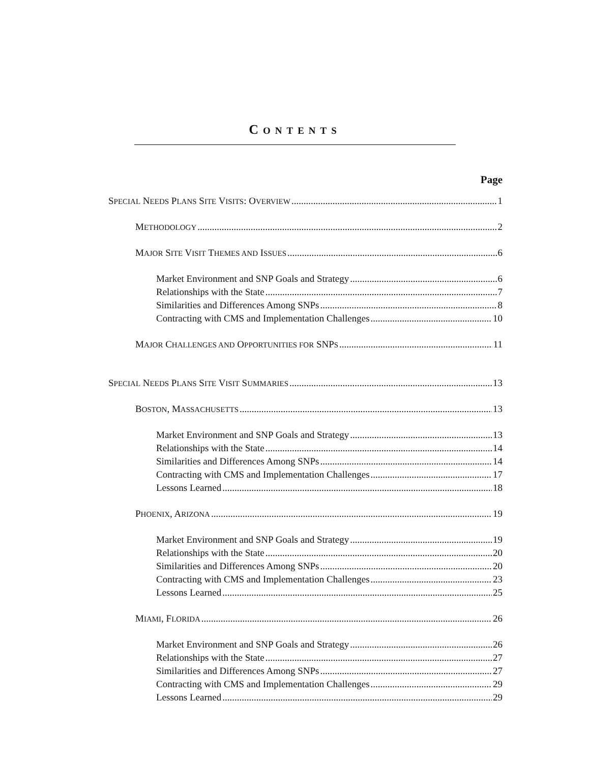CONTENTS
Page
SPECIAL NEEDS PLANS SITE VISITS: OVERVIEW 1
METHODOLOGY 2
MAJOR SITE VISIT THEMES AND ISSUES 6
Market Environment and SNP Goals and Strategy 6
Relationships with the State 7
Similarities and Differences Among SNPs 8
Contracting with CMS and Implementation Challenges 10
MAJOR CHALLENGES AND OPPORTUNITIES FOR SNPS 11
SPECIAL NEEDS PLANS SITE VISIT SUMMARIES 13
BOSTON, MASSACHUSETTS 13
Market Environment and SNP Goals and Strategy 13
Relationships with the State 14
Similarities and Differences Among SNPs 14
Contracting with CMS and Implementation Challenges 17
Lessons Learned 18
PHOENIX, ARIZONA 19
Market Environment and SNP Goals and Strategy 19
Relationships with the State 20
Similarities and Differences Among SNPs 20
Contracting with CMS and Implementation Challenges 23
Lessons Learned 25
MIAMI, FLORIDA 26
Market Environment and SNP Goals and Strategy 26
Relationships with the State 27
Similarities and Differences Among SNPs 27
Contracting with CMS and Implementation Challenges 29
Lessons Learned 29